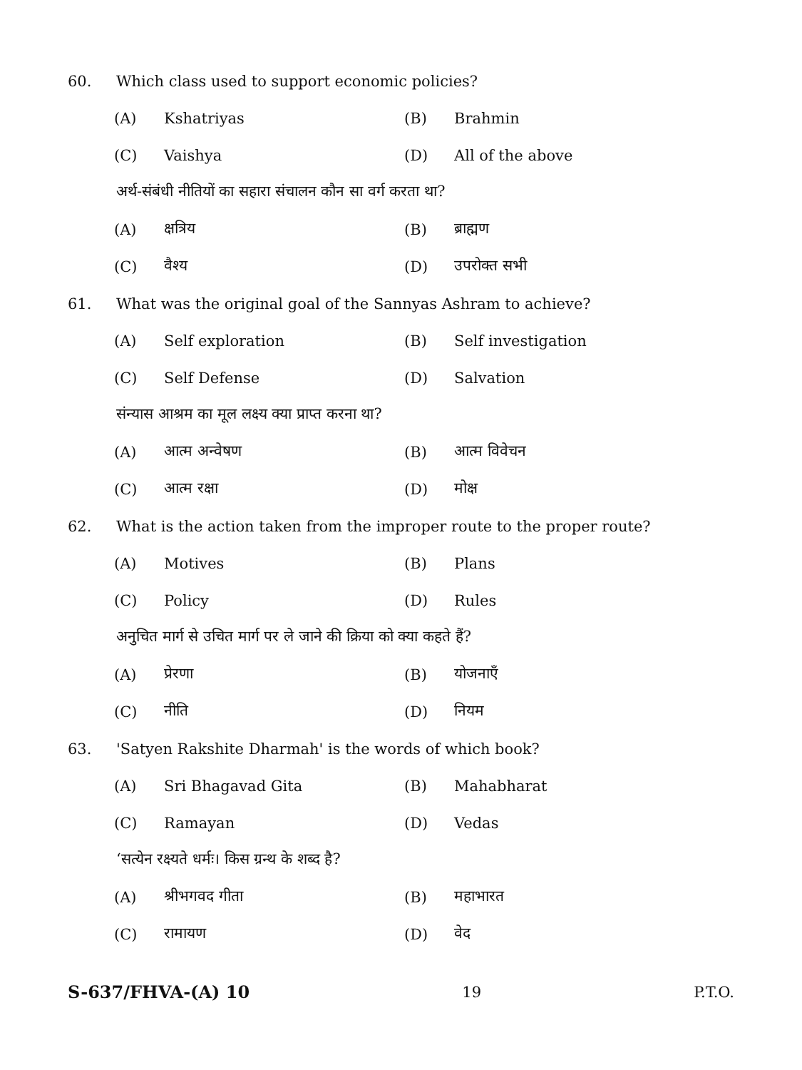60. Which class used to support economic policies?
(A) Kshatriyas (B) Brahmin
(C) Vaishya (D) All of the above
अर्थ-संबंधी नीतियों का सहारा संचालन कौन सा वर्ग करता था?
(A) क्षत्रिय (B) ब्राह्मण
(C) वैश्य (D) उपरोक्त सभी
61. What was the original goal of the Sannyas Ashram to achieve?
(A) Self exploration (B) Self investigation
(C) Self Defense (D) Salvation
संन्यास आश्रम का मूल लक्ष्य क्या प्राप्त करना था?
(A) आत्म अन्वेषण (B) आत्म विवेचन
(C) आत्म रक्षा (D) मोक्ष
62. What is the action taken from the improper route to the proper route?
(A) Motives (B) Plans
(C) Policy (D) Rules
अनुचित मार्ग से उचित मार्ग पर ले जाने की क्रिया को क्या कहते हैं?
(A) प्रेरणा (B) योजनाएँ
(C) नीति (D) नियम
63. 'Satyen Rakshite Dharmah' is the words of which book?
(A) Sri Bhagavad Gita (B) Mahabharat
(C) Ramayan (D) Vedas
‘सत्येन रक्ष्यते धर्मः। किस ग्रन्थ के शब्द है?
(A) श्रीभगवद गीता (B) महाभारत
(C) रामायण (D) वेद
S-637/FHVA-(A) 10 19 P.T.O.